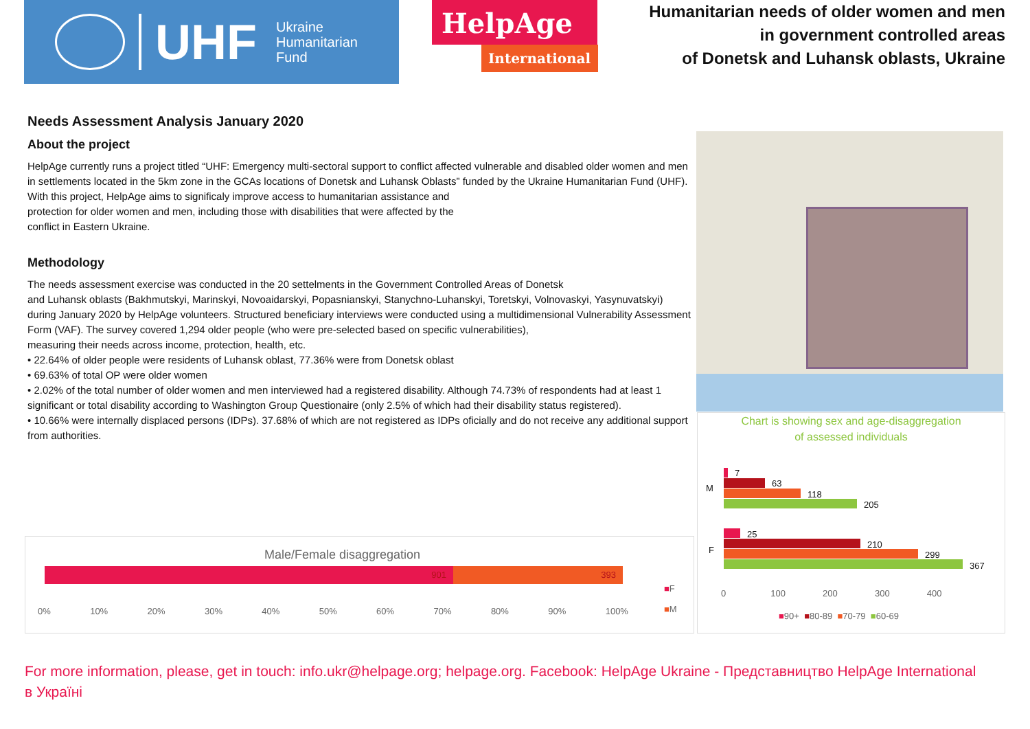UHF
Ukraine
Humanitarian
Fund
HelpAge
International
Humanitarian needs of older women and men
in government controlled areas
of Donetsk and Luhansk oblasts, Ukraine
Needs Assessment Analysis January 2020
About the project
HelpAge currently runs a project titled “UHF: Emergency multi-sectoral support to conflict affected vulnerable and disabled older women and men in settlements located in the 5km zone in the GCAs locations of Donetsk and Luhansk Oblasts” funded by the Ukraine Humanitarian Fund (UHF).
With this project, HelpAge aims to significaly improve access to humanitarian assistance and
protection for older women and men, including those with disabilities that were affected by the
conflict in Eastern Ukraine.
Methodology
The needs assessment exercise was conducted in the 20 settelments in the Government Controlled Areas of Donetsk
and Luhansk oblasts (Bakhmutskyi, Marinskyi, Novoaidarskyi, Popasnianskyi, Stanychno-Luhanskyi, Toretskyi, Volnovaskyi, Yasynuvatskyi) during January 2020 by HelpAge volunteers. Structured beneficiary interviews were conducted using a multidimensional Vulnerability Assessment Form (VAF). The survey covered 1,294 older people (who were pre-selected based on specific vulnerabilities),
measuring their needs across income, protection, health, etc.
• 22.64% of older people were residents of Luhansk oblast, 77.36% were from Donetsk oblast
• 69.63% of total OP were older women
• 2.02% of the total number of older women and men interviewed had a registered disability. Although 74.73% of respondents had at least 1 significant or total disability according to Washington Group Questionaire (only 2.5% of which had their disability status registered).
• 10.66% were internally displaced persons (IDPs). 37.68% of which are not registered as IDPs oficially and do not receive any additional support from authorities.
Chart is showing sex and age-disaggregation
of assessed individuals
M
F
7
63
118
205
25
210
299
367
0 100 200 300 400
■90+ ■80-89 ■70-79 ■60-69
Male/Female disaggregation
901 393
■F
■M
0% 10% 20% 30% 40% 50% 60% 70% 80% 90% 100%
For more information, please, get in touch: info.ukr@helpage.org; helpage.org. Facebook: HelpAge Ukraine - Представництво HelpAge International в Україні